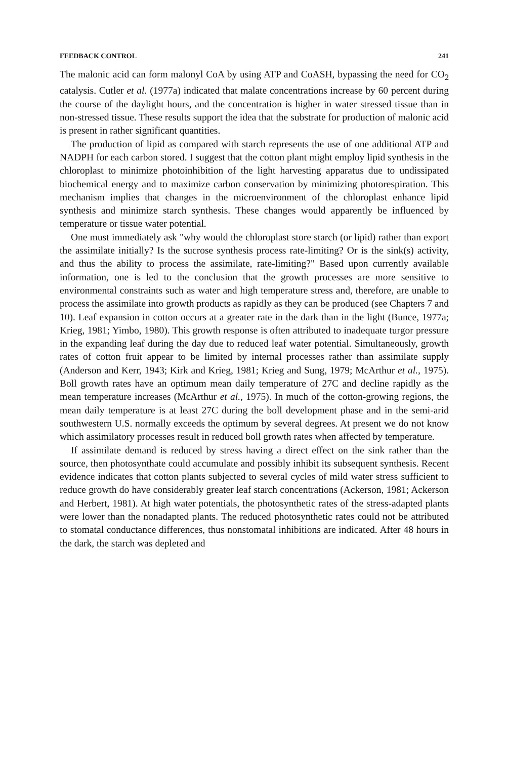FEEDBACK CONTROL 241
The malonic acid can form malonyl CoA by using ATP and CoASH, bypassing the need for CO<sub>2</sub> catalysis. Cutler et al. (1977a) indicated that malate concentrations increase by 60 percent during the course of the daylight hours, and the concentration is higher in water stressed tissue than in non-stressed tissue. These results support the idea that the substrate for production of malonic acid is present in rather significant quantities.
The production of lipid as compared with starch represents the use of one additional ATP and NADPH for each carbon stored. I suggest that the cotton plant might employ lipid synthesis in the chloroplast to minimize photoinhibition of the light harvesting apparatus due to undissipated biochemical energy and to maximize carbon conservation by minimizing photorespiration. This mechanism implies that changes in the microenvironment of the chloroplast enhance lipid synthesis and minimize starch synthesis. These changes would apparently be influenced by temperature or tissue water potential.
One must immediately ask "why would the chloroplast store starch (or lipid) rather than export the assimilate initially? Is the sucrose synthesis process rate-limiting? Or is the sink(s) activity, and thus the ability to process the assimilate, rate-limiting?" Based upon currently available information, one is led to the conclusion that the growth processes are more sensitive to environmental constraints such as water and high temperature stress and, therefore, are unable to process the assimilate into growth products as rapidly as they can be produced (see Chapters 7 and 10). Leaf expansion in cotton occurs at a greater rate in the dark than in the light (Bunce, 1977a; Krieg, 1981; Yimbo, 1980). This growth response is often attributed to inadequate turgor pressure in the expanding leaf during the day due to reduced leaf water potential. Simultaneously, growth rates of cotton fruit appear to be limited by internal processes rather than assimilate supply (Anderson and Kerr, 1943; Kirk and Krieg, 1981; Krieg and Sung, 1979; McArthur et al., 1975). Boll growth rates have an optimum mean daily temperature of 27C and decline rapidly as the mean temperature increases (McArthur et al., 1975). In much of the cotton-growing regions, the mean daily temperature is at least 27C during the boll development phase and in the semi-arid southwestern U.S. normally exceeds the optimum by several degrees. At present we do not know which assimilatory processes result in reduced boll growth rates when affected by temperature.
If assimilate demand is reduced by stress having a direct effect on the sink rather than the source, then photosynthate could accumulate and possibly inhibit its subsequent synthesis. Recent evidence indicates that cotton plants subjected to several cycles of mild water stress sufficient to reduce growth do have considerably greater leaf starch concentrations (Ackerson, 1981; Ackerson and Herbert, 1981). At high water potentials, the photosynthetic rates of the stress-adapted plants were lower than the nonadapted plants. The reduced photosynthetic rates could not be attributed to stomatal conductance differences, thus nonstomatal inhibitions are indicated. After 48 hours in the dark, the starch was depleted and